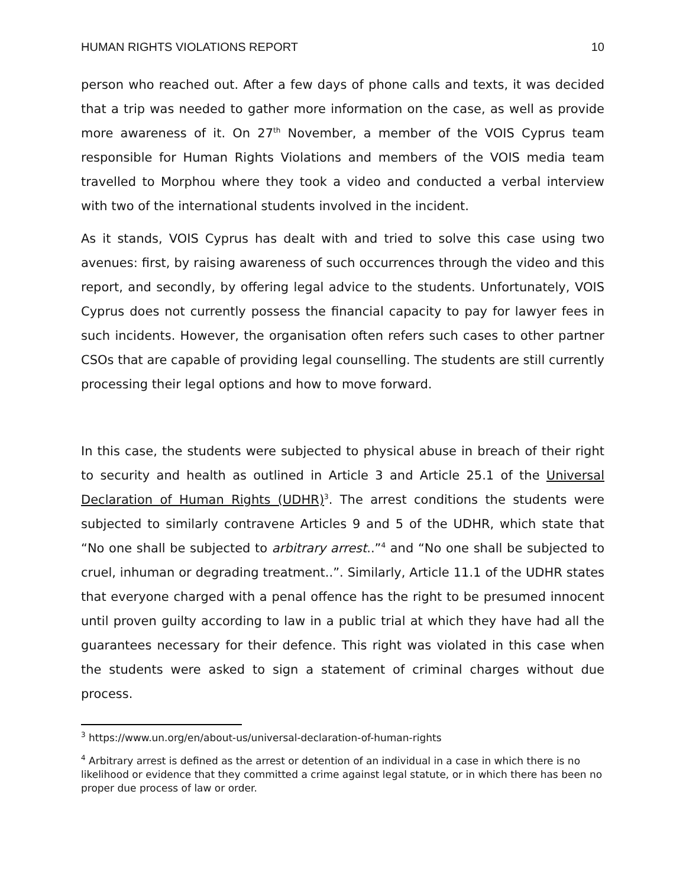HUMAN RIGHTS VIOLATIONS REPORT 10
person who reached out. After a few days of phone calls and texts, it was decided that a trip was needed to gather more information on the case, as well as provide more awareness of it. On 27<sup>th</sup> November, a member of the VOIS Cyprus team responsible for Human Rights Violations and members of the VOIS media team travelled to Morphou where they took a video and conducted a verbal interview with two of the international students involved in the incident.
As it stands, VOIS Cyprus has dealt with and tried to solve this case using two avenues: first, by raising awareness of such occurrences through the video and this report, and secondly, by offering legal advice to the students. Unfortunately, VOIS Cyprus does not currently possess the financial capacity to pay for lawyer fees in such incidents. However, the organisation often refers such cases to other partner CSOs that are capable of providing legal counselling. The students are still currently processing their legal options and how to move forward.
In this case, the students were subjected to physical abuse in breach of their right to security and health as outlined in Article 3 and Article 25.1 of the Universal Declaration of Human Rights (UDHR)<sup>3</sup>. The arrest conditions the students were subjected to similarly contravene Articles 9 and 5 of the UDHR, which state that “No one shall be subjected to arbitrary arrest..”<sup>4</sup> and “No one shall be subjected to cruel, inhuman or degrading treatment..”. Similarly, Article 11.1 of the UDHR states that everyone charged with a penal offence has the right to be presumed innocent until proven guilty according to law in a public trial at which they have had all the guarantees necessary for their defence. This right was violated in this case when the students were asked to sign a statement of criminal charges without due process.
<sup>3</sup> https://www.un.org/en/about-us/universal-declaration-of-human-rights
<sup>4</sup> Arbitrary arrest is defined as the arrest or detention of an individual in a case in which there is no likelihood or evidence that they committed a crime against legal statute, or in which there has been no proper due process of law or order.